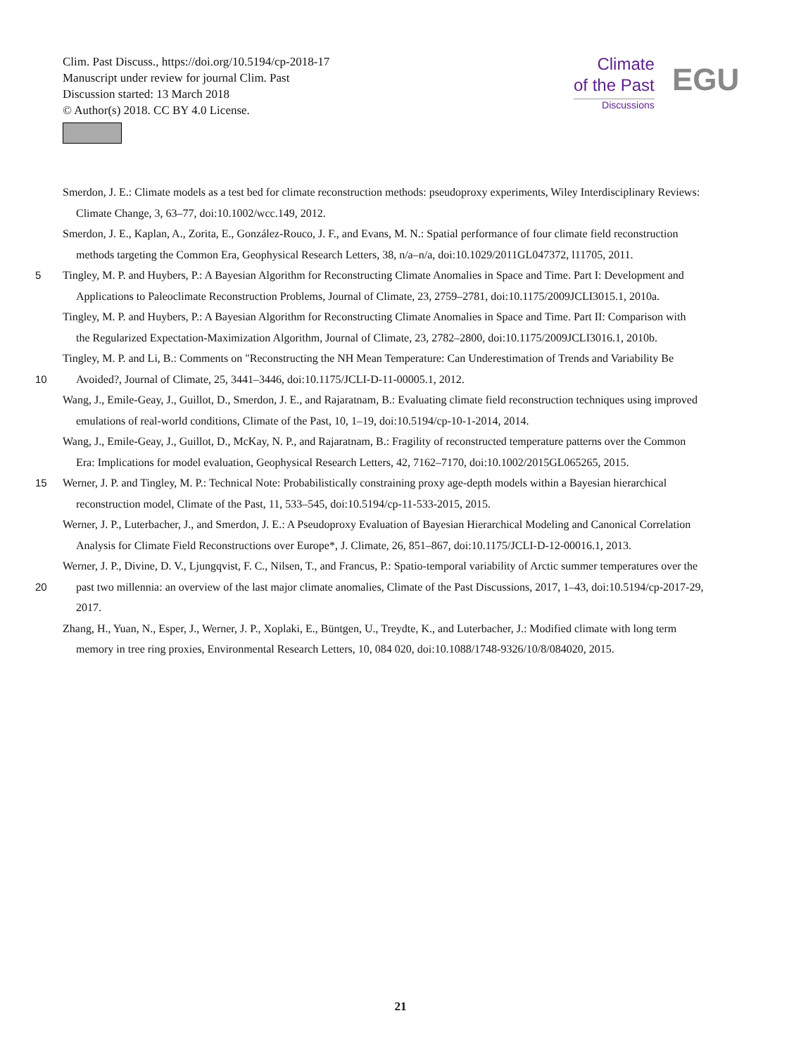Clim. Past Discuss., https://doi.org/10.5194/cp-2018-17
Manuscript under review for journal Clim. Past
Discussion started: 13 March 2018
© Author(s) 2018. CC BY 4.0 License.
Climate
of the Past
Discussions
EGU
Smerdon, J. E.: Climate models as a test bed for climate reconstruction methods: pseudoproxy experiments, Wiley Interdisciplinary Reviews:
Climate Change, 3, 63–77, doi:10.1002/wcc.149, 2012.
Smerdon, J. E., Kaplan, A., Zorita, E., González-Rouco, J. F., and Evans, M. N.: Spatial performance of four climate field reconstruction
methods targeting the Common Era, Geophysical Research Letters, 38, n/a–n/a, doi:10.1029/2011GL047372, l11705, 2011.
5 Tingley, M. P. and Huybers, P.: A Bayesian Algorithm for Reconstructing Climate Anomalies in Space and Time. Part I: Development and
Applications to Paleoclimate Reconstruction Problems, Journal of Climate, 23, 2759–2781, doi:10.1175/2009JCLI3015.1, 2010a.
Tingley, M. P. and Huybers, P.: A Bayesian Algorithm for Reconstructing Climate Anomalies in Space and Time. Part II: Comparison with
the Regularized Expectation-Maximization Algorithm, Journal of Climate, 23, 2782–2800, doi:10.1175/2009JCLI3016.1, 2010b.
Tingley, M. P. and Li, B.: Comments on "Reconstructing the NH Mean Temperature: Can Underestimation of Trends and Variability Be
10 Avoided?, Journal of Climate, 25, 3441–3446, doi:10.1175/JCLI-D-11-00005.1, 2012.
Wang, J., Emile-Geay, J., Guillot, D., Smerdon, J. E., and Rajaratnam, B.: Evaluating climate field reconstruction techniques using improved
emulations of real-world conditions, Climate of the Past, 10, 1–19, doi:10.5194/cp-10-1-2014, 2014.
Wang, J., Emile-Geay, J., Guillot, D., McKay, N. P., and Rajaratnam, B.: Fragility of reconstructed temperature patterns over the Common
Era: Implications for model evaluation, Geophysical Research Letters, 42, 7162–7170, doi:10.1002/2015GL065265, 2015.
15 Werner, J. P. and Tingley, M. P.: Technical Note: Probabilistically constraining proxy age-depth models within a Bayesian hierarchical
reconstruction model, Climate of the Past, 11, 533–545, doi:10.5194/cp-11-533-2015, 2015.
Werner, J. P., Luterbacher, J., and Smerdon, J. E.: A Pseudoproxy Evaluation of Bayesian Hierarchical Modeling and Canonical Correlation
Analysis for Climate Field Reconstructions over Europe*, J. Climate, 26, 851–867, doi:10.1175/JCLI-D-12-00016.1, 2013.
Werner, J. P., Divine, D. V., Ljungqvist, F. C., Nilsen, T., and Francus, P.: Spatio-temporal variability of Arctic summer temperatures over the
20 past two millennia: an overview of the last major climate anomalies, Climate of the Past Discussions, 2017, 1–43, doi:10.5194/cp-2017-29,
2017.
Zhang, H., Yuan, N., Esper, J., Werner, J. P., Xoplaki, E., Büntgen, U., Treydte, K., and Luterbacher, J.: Modified climate with long term
memory in tree ring proxies, Environmental Research Letters, 10, 084 020, doi:10.1088/1748-9326/10/8/084020, 2015.
21